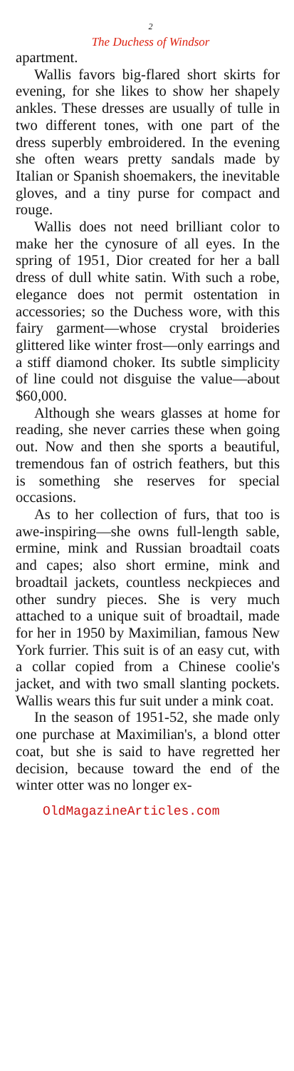2
The Duchess of Windsor
apartment.
Wallis favors big-flared short skirts for evening, for she likes to show her shapely ankles. These dresses are usually of tulle in two different tones, with one part of the dress superbly embroidered. In the evening she often wears pretty sandals made by Italian or Spanish shoemakers, the inevitable gloves, and a tiny purse for compact and rouge.
Wallis does not need brilliant color to make her the cynosure of all eyes. In the spring of 1951, Dior created for her a ball dress of dull white satin. With such a robe, elegance does not permit ostentation in accessories; so the Duchess wore, with this fairy garment—whose crystal broideries glittered like winter frost—only earrings and a stiff diamond choker. Its subtle simplicity of line could not disguise the value—about $60,000.
Although she wears glasses at home for reading, she never carries these when going out. Now and then she sports a beautiful, tremendous fan of ostrich feathers, but this is something she reserves for special occasions.
As to her collection of furs, that too is awe-inspiring—she owns full-length sable, ermine, mink and Russian broadtail coats and capes; also short ermine, mink and broadtail jackets, countless neckpieces and other sundry pieces. She is very much attached to a unique suit of broadtail, made for her in 1950 by Maximilian, famous New York furrier. This suit is of an easy cut, with a collar copied from a Chinese coolie's jacket, and with two small slanting pockets. Wallis wears this fur suit under a mink coat.
In the season of 1951-52, she made only one purchase at Maximilian's, a blond otter coat, but she is said to have regretted her decision, because toward the end of the winter otter was no longer ex-
OldMagazineArticles.com